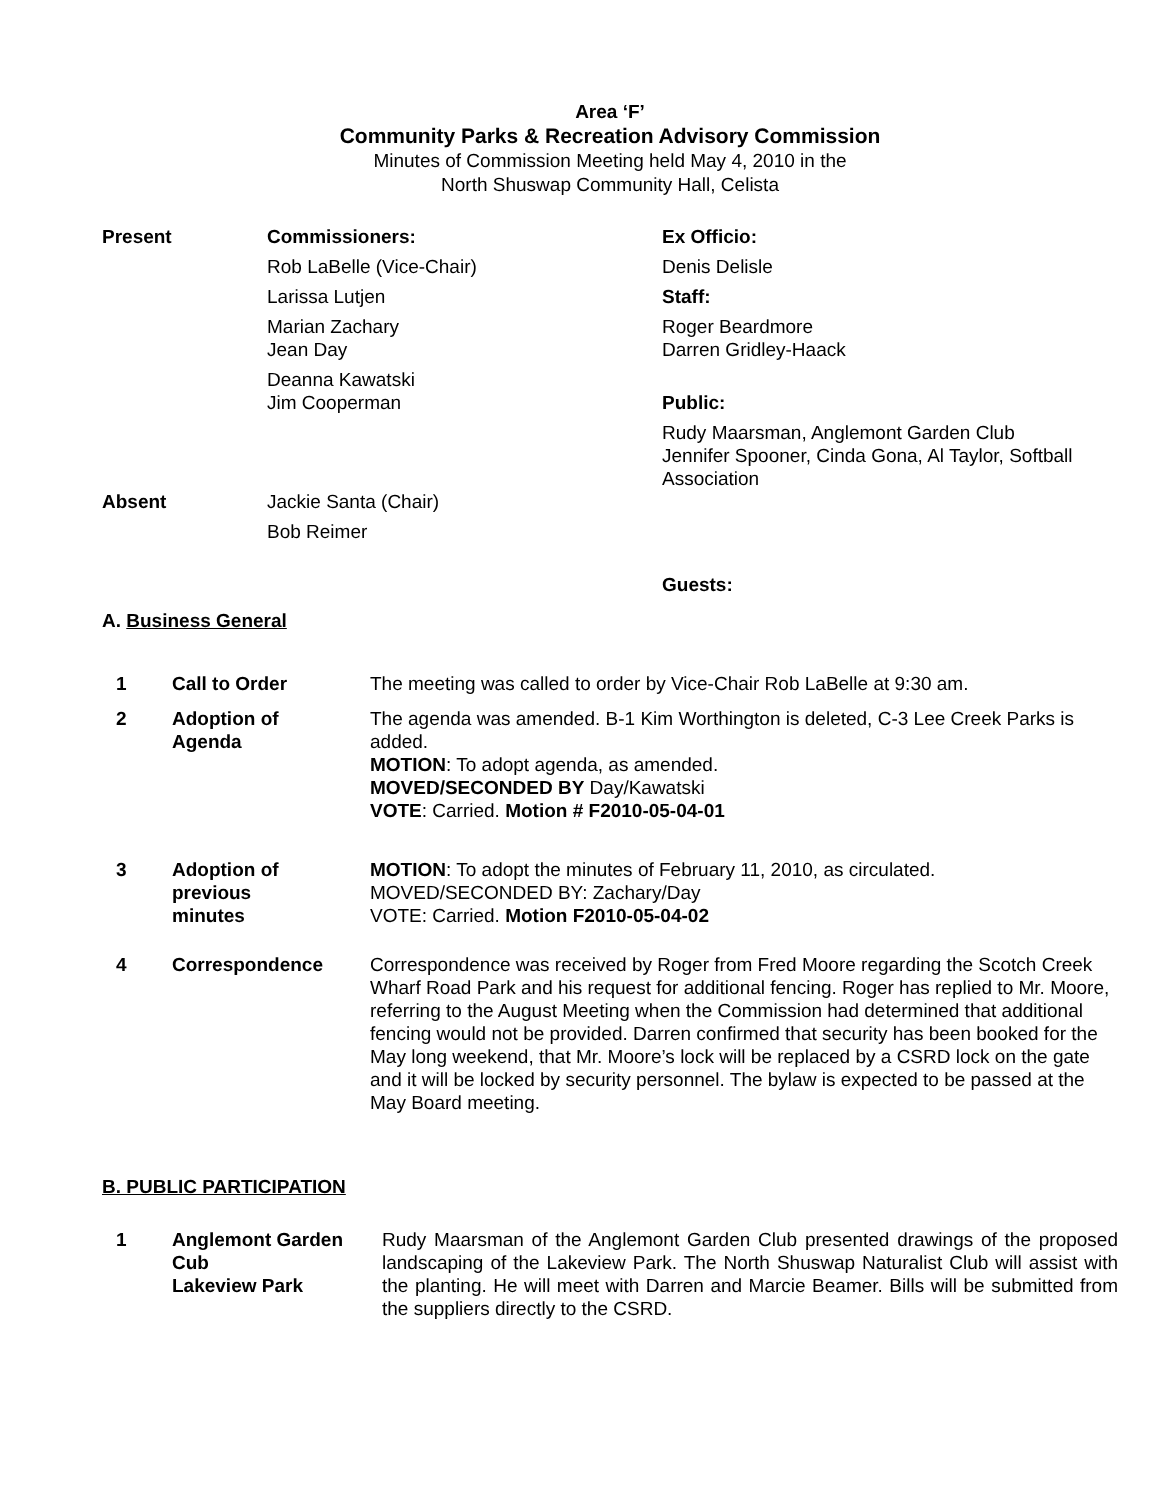Area ‘F’
Community Parks & Recreation Advisory Commission
Minutes of Commission Meeting held May 4, 2010 in the
North Shuswap Community Hall, Celista
| Present | Commissioners: Rob LaBelle (Vice-Chair) Larissa Lutjen Marian Zachary Jean Day Deanna Kawatski Jim Cooperman | Ex Officio: Denis Delisle Staff: Roger Beardmore Darren Gridley-Haack Public: Rudy Maarsman, Anglemont Garden Club Jennifer Spooner, Cinda Gona, Al Taylor, Softball Association |
| Absent | Jackie Santa (Chair) Bob Reimer | |
| | | Guests: |
A. Business General
| 1 | Call to Order | The meeting was called to order by Vice-Chair Rob LaBelle at 9:30 am. |
| 2 | Adoption of Agenda | The agenda was amended. B-1 Kim Worthington is deleted, C-3 Lee Creek Parks is added. MOTION : To adopt agenda, as amended. MOVED/SECONDED BY Day/Kawatski VOTE : Carried. Motion # F2010-05-04-01 |
| 3 | Adoption of previous minutes | MOTION : To adopt the minutes of February 11, 2010, as circulated. MOVED/SECONDED BY: Zachary/Day VOTE: Carried. Motion F2010-05-04-02 |
| 4 | Correspondence | Correspondence was received by Roger from Fred Moore regarding the Scotch Creek Wharf Road Park and his request for additional fencing. Roger has replied to Mr. Moore, referring to the August Meeting when the Commission had determined that additional fencing would not be provided. Darren confirmed that security has been booked for the May long weekend, that Mr. Moore’s lock will be replaced by a CSRD lock on the gate and it will be locked by security personnel. The bylaw is expected to be passed at the May Board meeting. |
B. PUBLIC PARTICIPATION
| 1 | Anglemont Garden Cub Lakeview Park | Rudy Maarsman of the Anglemont Garden Club presented drawings of the proposed landscaping of the Lakeview Park. The North Shuswap Naturalist Club will assist with the planting. He will meet with Darren and Marcie Beamer. Bills will be submitted from the suppliers directly to the CSRD. |